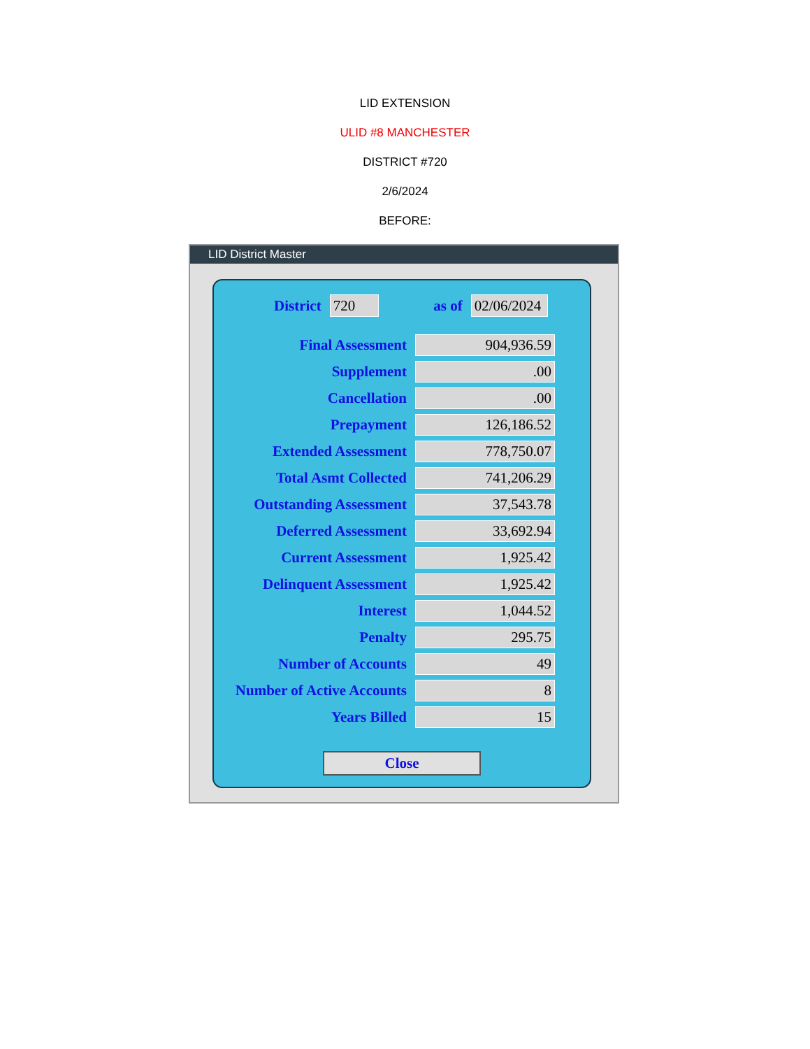LID EXTENSION
ULID #8 MANCHESTER
DISTRICT #720
2/6/2024
BEFORE:
LID District Master
| District | 720 | as of | 02/06/2024 |
| Final Assessment | 904,936.59 |
| Supplement | .00 |
| Cancellation | .00 |
| Prepayment | 126,186.52 |
| Extended Assessment | 778,750.07 |
| Total Asmt Collected | 741,206.29 |
| Outstanding Assessment | 37,543.78 |
| Deferred Assessment | 33,692.94 |
| Current Assessment | 1,925.42 |
| Delinquent Assessment | 1,925.42 |
| Interest | 1,044.52 |
| Penalty | 295.75 |
| Number of Accounts | 49 |
| Number of Active Accounts | 8 |
| Years Billed | 15 |
Close